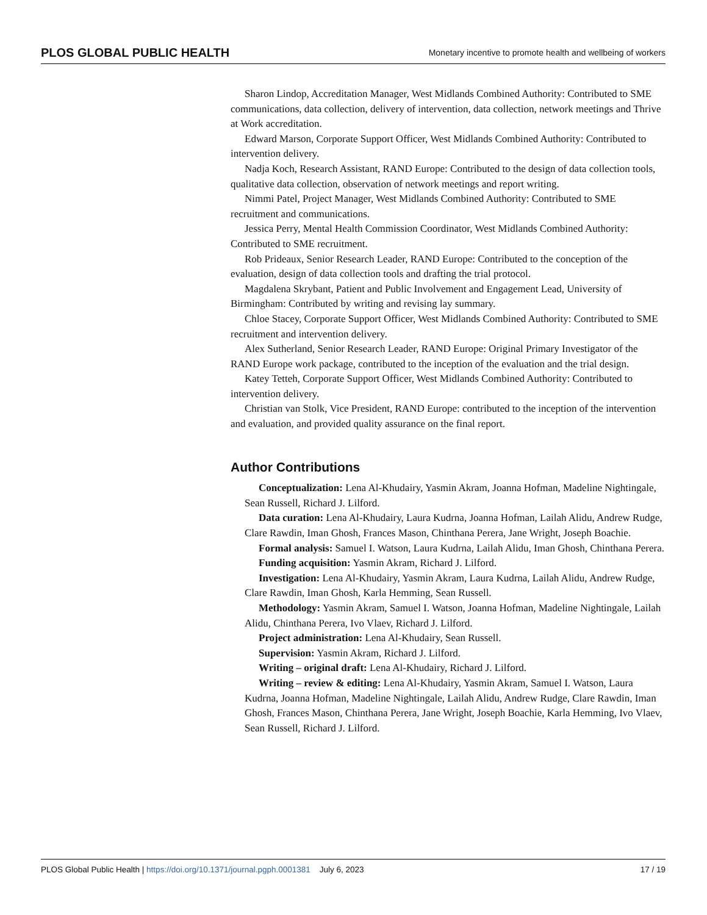PLOS GLOBAL PUBLIC HEALTH Monetary incentive to promote health and wellbeing of workers
Sharon Lindop, Accreditation Manager, West Midlands Combined Authority: Contributed to SME communications, data collection, delivery of intervention, data collection, network meetings and Thrive at Work accreditation.
Edward Marson, Corporate Support Officer, West Midlands Combined Authority: Contributed to intervention delivery.
Nadja Koch, Research Assistant, RAND Europe: Contributed to the design of data collection tools, qualitative data collection, observation of network meetings and report writing.
Nimmi Patel, Project Manager, West Midlands Combined Authority: Contributed to SME recruitment and communications.
Jessica Perry, Mental Health Commission Coordinator, West Midlands Combined Authority: Contributed to SME recruitment.
Rob Prideaux, Senior Research Leader, RAND Europe: Contributed to the conception of the evaluation, design of data collection tools and drafting the trial protocol.
Magdalena Skrybant, Patient and Public Involvement and Engagement Lead, University of Birmingham: Contributed by writing and revising lay summary.
Chloe Stacey, Corporate Support Officer, West Midlands Combined Authority: Contributed to SME recruitment and intervention delivery.
Alex Sutherland, Senior Research Leader, RAND Europe: Original Primary Investigator of the RAND Europe work package, contributed to the inception of the evaluation and the trial design.
Katey Tetteh, Corporate Support Officer, West Midlands Combined Authority: Contributed to intervention delivery.
Christian van Stolk, Vice President, RAND Europe: contributed to the inception of the intervention and evaluation, and provided quality assurance on the final report.
Author Contributions
Conceptualization: Lena Al-Khudairy, Yasmin Akram, Joanna Hofman, Madeline Nightingale, Sean Russell, Richard J. Lilford.
Data curation: Lena Al-Khudairy, Laura Kudrna, Joanna Hofman, Lailah Alidu, Andrew Rudge, Clare Rawdin, Iman Ghosh, Frances Mason, Chinthana Perera, Jane Wright, Joseph Boachie.
Formal analysis: Samuel I. Watson, Laura Kudrna, Lailah Alidu, Iman Ghosh, Chinthana Perera.
Funding acquisition: Yasmin Akram, Richard J. Lilford.
Investigation: Lena Al-Khudairy, Yasmin Akram, Laura Kudrna, Lailah Alidu, Andrew Rudge, Clare Rawdin, Iman Ghosh, Karla Hemming, Sean Russell.
Methodology: Yasmin Akram, Samuel I. Watson, Joanna Hofman, Madeline Nightingale, Lailah Alidu, Chinthana Perera, Ivo Vlaev, Richard J. Lilford.
Project administration: Lena Al-Khudairy, Sean Russell.
Supervision: Yasmin Akram, Richard J. Lilford.
Writing – original draft: Lena Al-Khudairy, Richard J. Lilford.
Writing – review & editing: Lena Al-Khudairy, Yasmin Akram, Samuel I. Watson, Laura Kudrna, Joanna Hofman, Madeline Nightingale, Lailah Alidu, Andrew Rudge, Clare Rawdin, Iman Ghosh, Frances Mason, Chinthana Perera, Jane Wright, Joseph Boachie, Karla Hemming, Ivo Vlaev, Sean Russell, Richard J. Lilford.
PLOS Global Public Health | https://doi.org/10.1371/journal.pgph.0001381 July 6, 2023 17 / 19